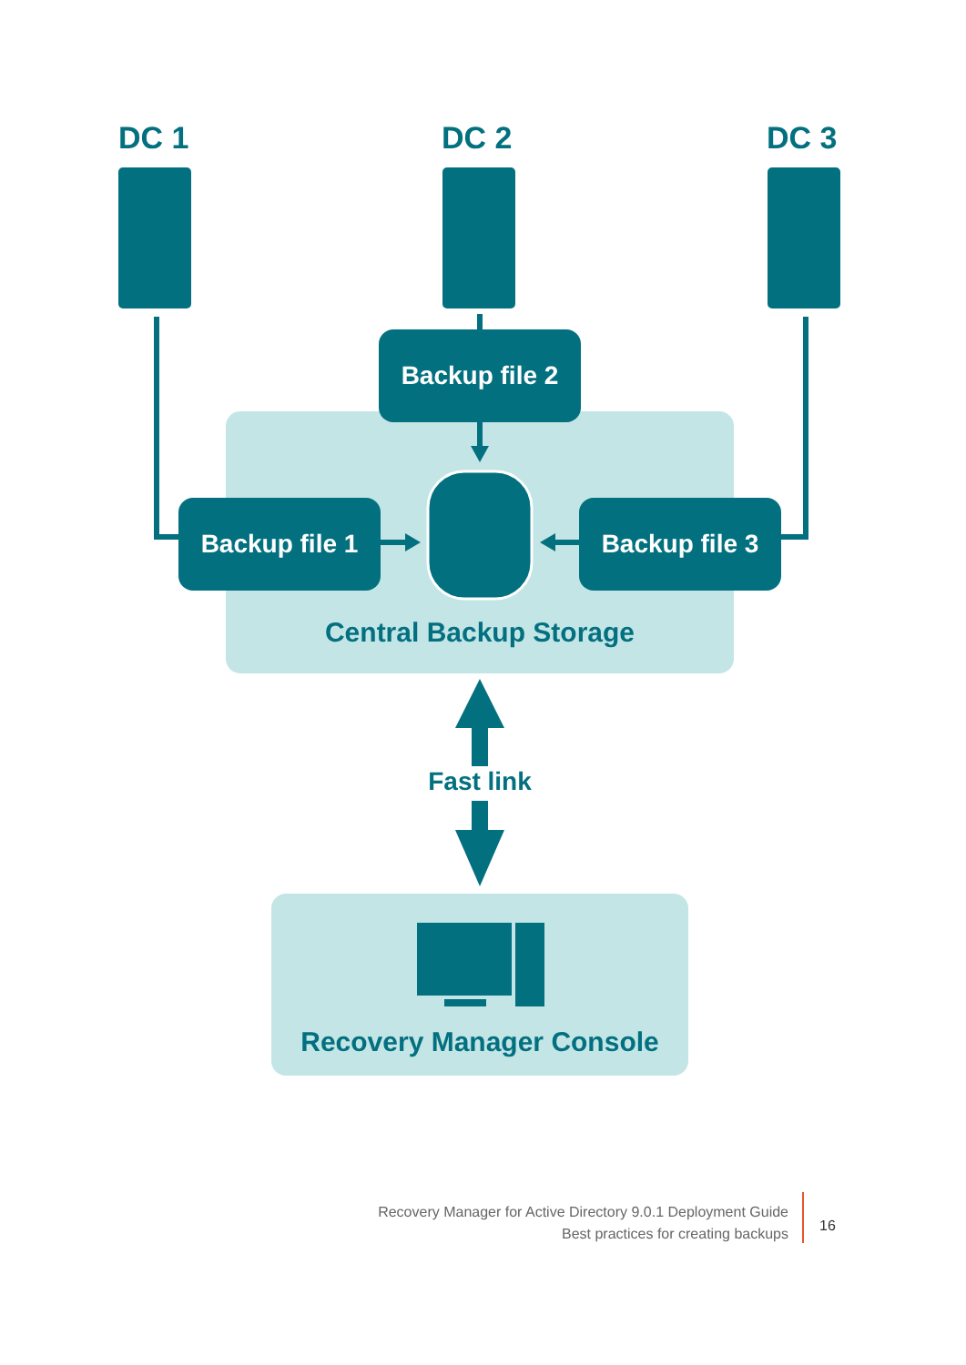DC 1 DC 2 DC 3
Backup file 2
Backup file 1 Backup file 3
Central Backup Storage
Fast link
Recovery Manager Console
Recovery Manager for Active Directory 9.0.1 Deployment Guide
Best practices for creating backups
16